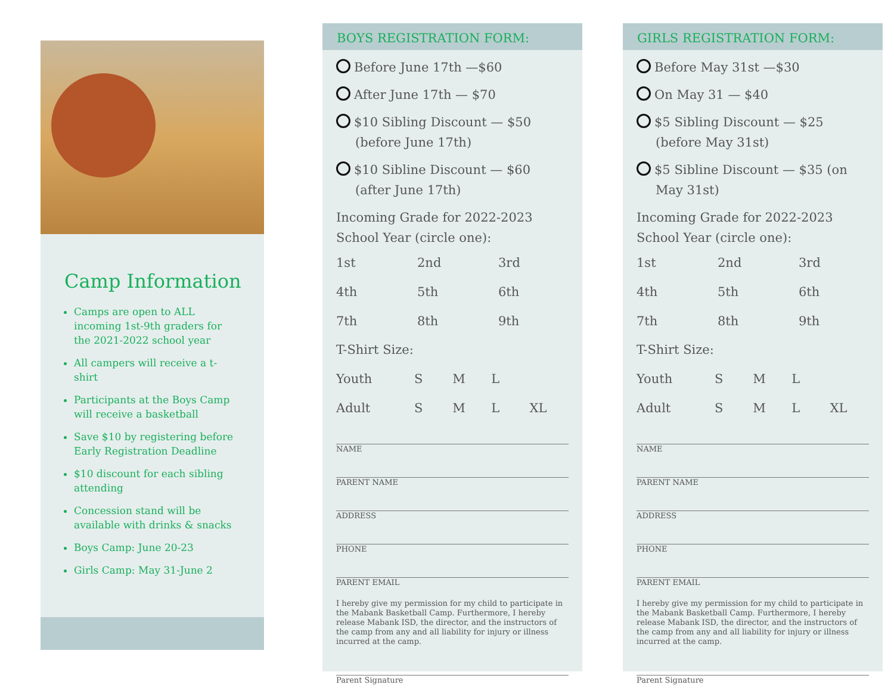Camp Information
Camps are open to ALL incoming 1st-9th graders for the 2021-2022 school year
All campers will receive a t-shirt
Participants at the Boys Camp will receive a basketball
Save $10 by registering before Early Registration Deadline
$10 discount for each sibling attending
Concession stand will be available with drinks & snacks
Boys Camp: June 20-23
Girls Camp: May 31-June 2
BOYS REGISTRATION FORM:
Before June 17th —$60
After June 17th — $70
$10 Sibling Discount — $50 (before June 17th)
$10 Sibline Discount — $60 (after June 17th)
Incoming Grade for 2022-2023 School Year (circle one):
| 1st | 2nd | 3rd |
| 4th | 5th | 6th |
| 7th | 8th | 9th |
T-Shirt Size:
| Youth | S | M | L | |
| Adult | S | M | L | XL |
NAME
PARENT NAME
ADDRESS
PHONE
PARENT EMAIL
I hereby give my permission for my child to participate in the Mabank Basketball Camp. Furthermore, I hereby release Mabank ISD, the director, and the instructors of the camp from any and all liability for injury or illness incurred at the camp.
Parent Signature
GIRLS REGISTRATION FORM:
Before May 31st —$30
On May 31 — $40
$5 Sibling Discount — $25 (before May 31st)
$5 Sibline Discount — $35 (on May 31st)
Incoming Grade for 2022-2023 School Year (circle one):
| 1st | 2nd | 3rd |
| 4th | 5th | 6th |
| 7th | 8th | 9th |
T-Shirt Size:
| Youth | S | M | L | |
| Adult | S | M | L | XL |
NAME
PARENT NAME
ADDRESS
PHONE
PARENT EMAIL
I hereby give my permission for my child to participate in the Mabank Basketball Camp. Furthermore, I hereby release Mabank ISD, the director, and the instructors of the camp from any and all liability for injury or illness incurred at the camp.
Parent Signature